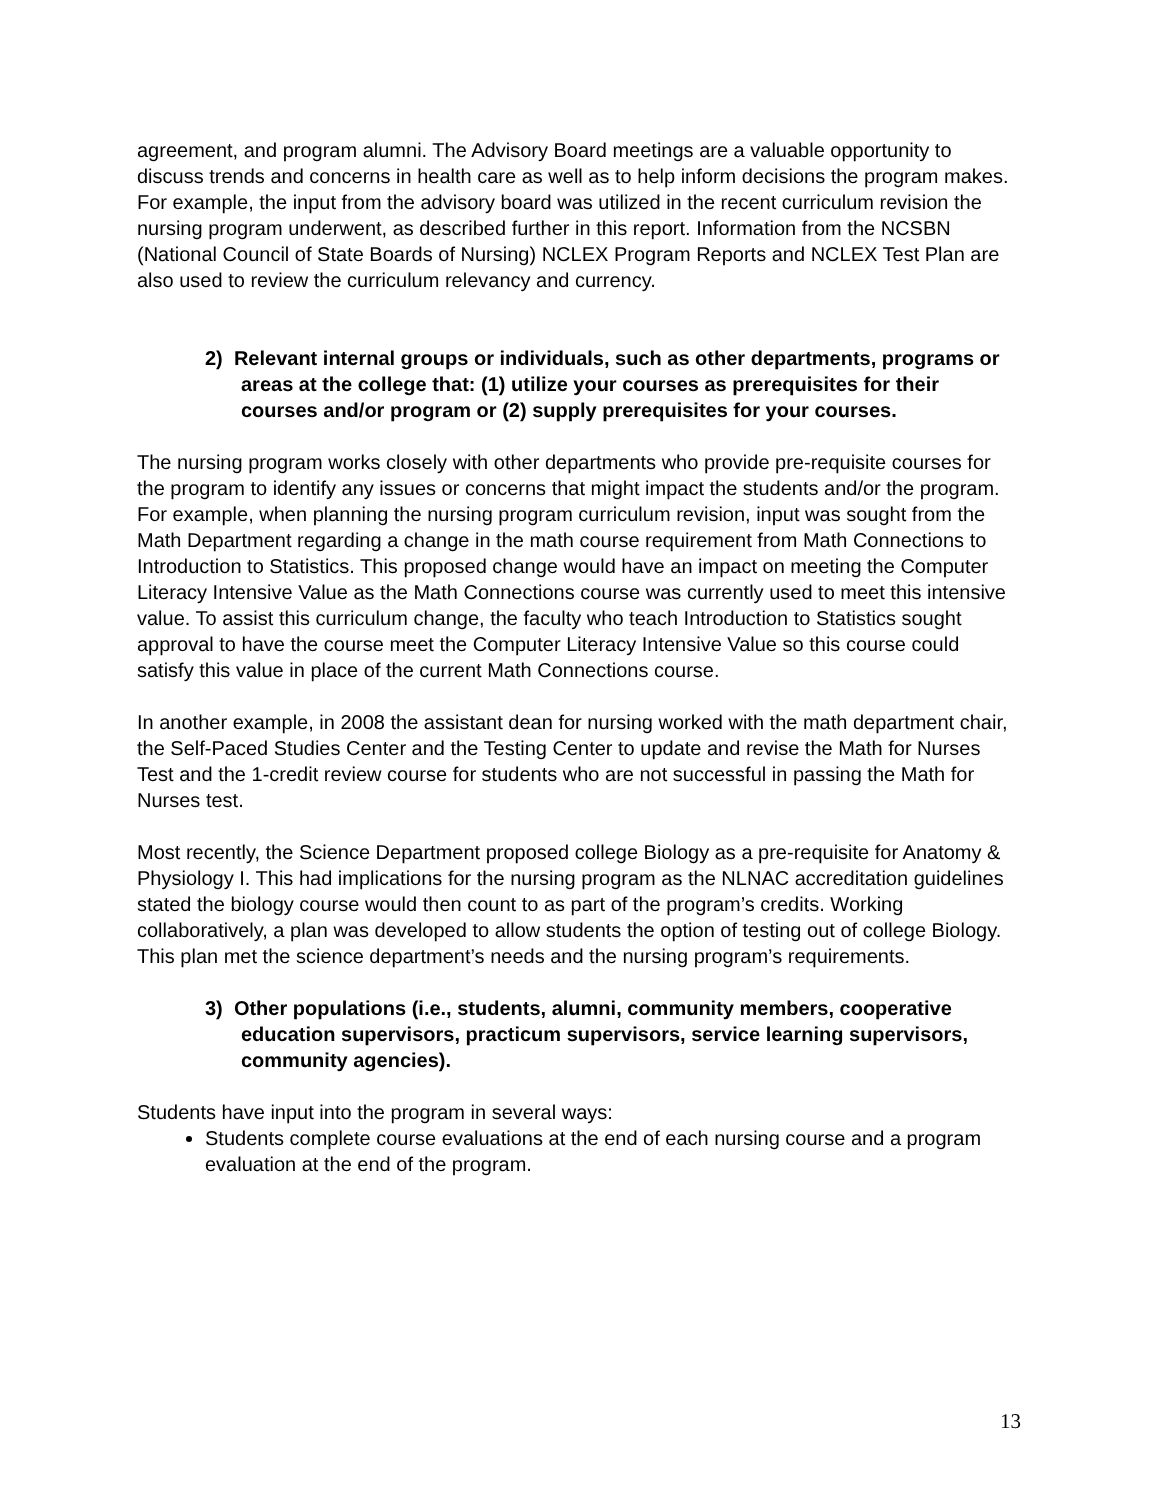agreement, and program alumni. The Advisory Board meetings are a valuable opportunity to discuss trends and concerns in health care as well as to help inform decisions the program makes. For example, the input from the advisory board was utilized in the recent curriculum revision the nursing program underwent, as described further in this report. Information from the NCSBN (National Council of State Boards of Nursing) NCLEX Program Reports and NCLEX Test Plan are also used to review the curriculum relevancy and currency.
2) Relevant internal groups or individuals, such as other departments, programs or areas at the college that: (1) utilize your courses as prerequisites for their courses and/or program or (2) supply prerequisites for your courses.
The nursing program works closely with other departments who provide pre-requisite courses for the program to identify any issues or concerns that might impact the students and/or the program. For example, when planning the nursing program curriculum revision, input was sought from the Math Department regarding a change in the math course requirement from Math Connections to Introduction to Statistics. This proposed change would have an impact on meeting the Computer Literacy Intensive Value as the Math Connections course was currently used to meet this intensive value. To assist this curriculum change, the faculty who teach Introduction to Statistics sought approval to have the course meet the Computer Literacy Intensive Value so this course could satisfy this value in place of the current Math Connections course.
In another example, in 2008 the assistant dean for nursing worked with the math department chair, the Self-Paced Studies Center and the Testing Center to update and revise the Math for Nurses Test and the 1-credit review course for students who are not successful in passing the Math for Nurses test.
Most recently, the Science Department proposed college Biology as a pre-requisite for Anatomy & Physiology I. This had implications for the nursing program as the NLNAC accreditation guidelines stated the biology course would then count to as part of the program’s credits. Working collaboratively, a plan was developed to allow students the option of testing out of college Biology. This plan met the science department’s needs and the nursing program’s requirements.
3) Other populations (i.e., students, alumni, community members, cooperative education supervisors, practicum supervisors, service learning supervisors, community agencies).
Students have input into the program in several ways:
Students complete course evaluations at the end of each nursing course and a program evaluation at the end of the program.
13